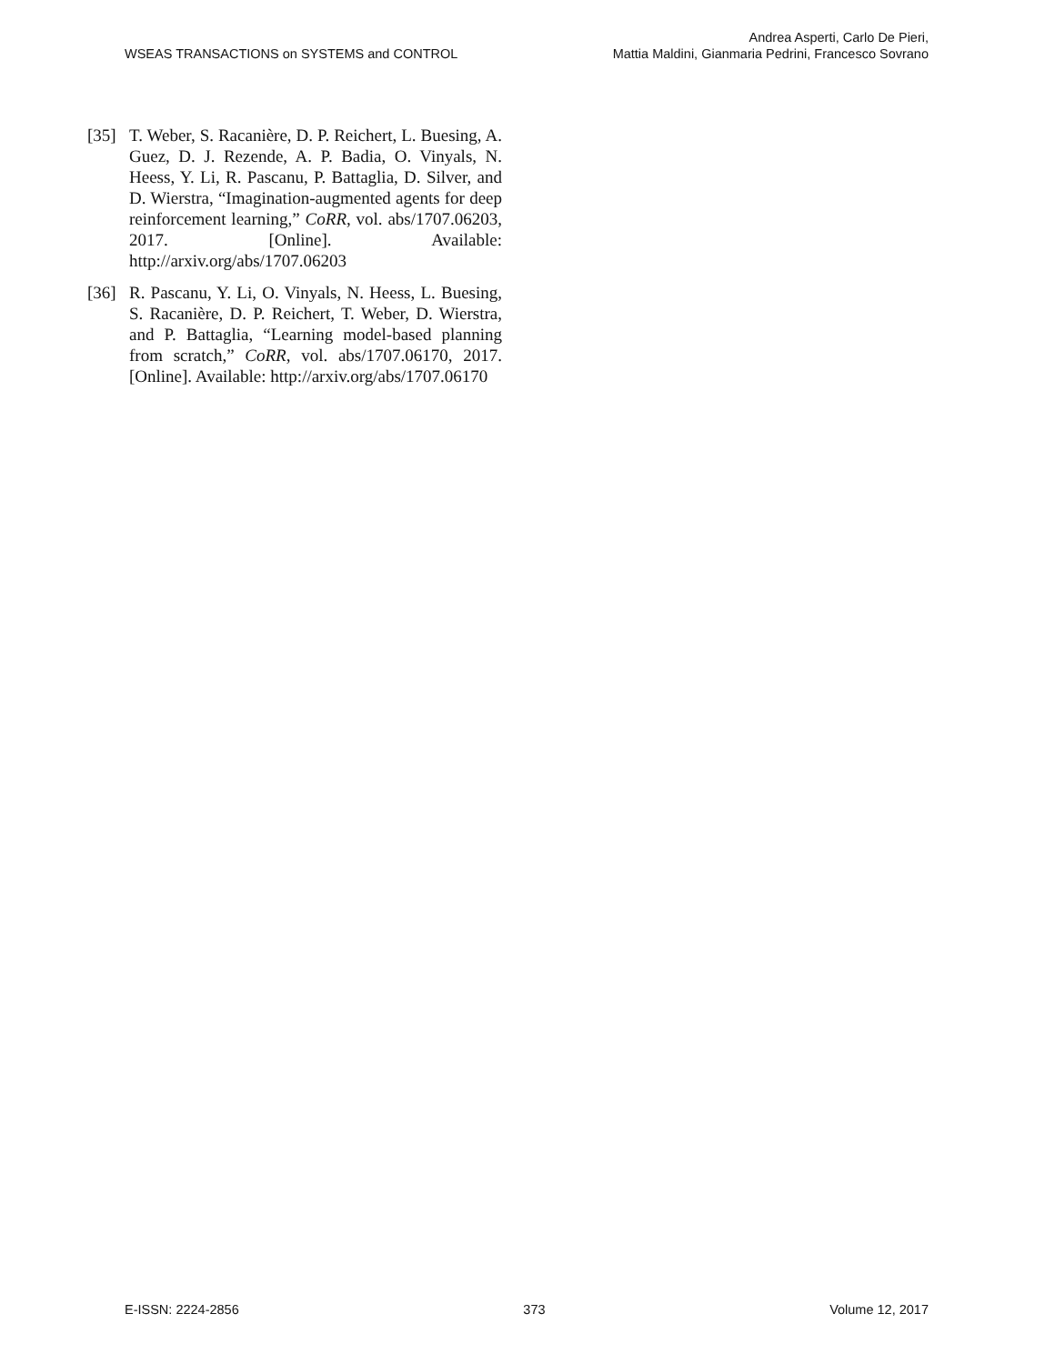WSEAS TRANSACTIONS on SYSTEMS and CONTROL
Andrea Asperti, Carlo De Pieri,
Mattia Maldini, Gianmaria Pedrini, Francesco Sovrano
[35] T. Weber, S. Racanière, D. P. Reichert, L. Buesing, A. Guez, D. J. Rezende, A. P. Badia, O. Vinyals, N. Heess, Y. Li, R. Pascanu, P. Battaglia, D. Silver, and D. Wierstra, “Imagination-augmented agents for deep reinforcement learning,” CoRR, vol. abs/1707.06203, 2017. [Online]. Available: http://arxiv.org/abs/1707.06203
[36] R. Pascanu, Y. Li, O. Vinyals, N. Heess, L. Buesing, S. Racanière, D. P. Reichert, T. Weber, D. Wierstra, and P. Battaglia, “Learning model-based planning from scratch,” CoRR, vol. abs/1707.06170, 2017. [Online]. Available: http://arxiv.org/abs/1707.06170
E-ISSN: 2224-2856 373 Volume 12, 2017